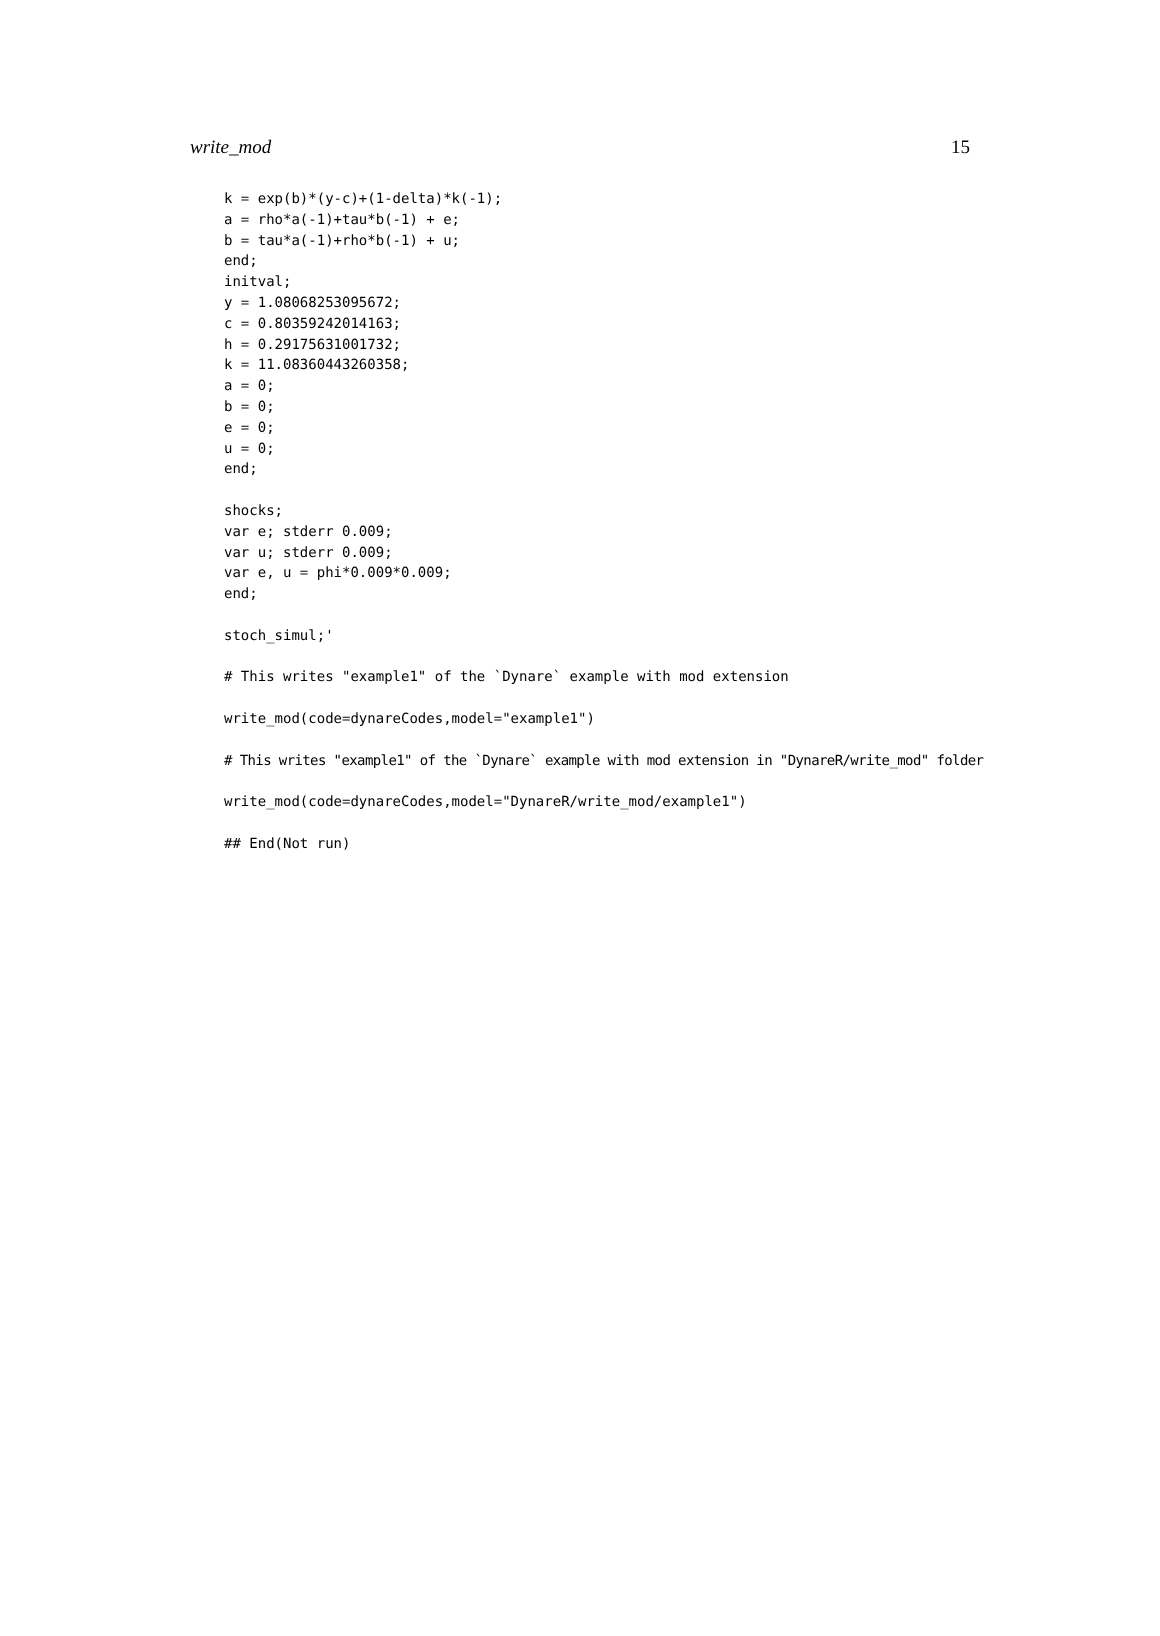write_mod 15
k = exp(b)*(y-c)+(1-delta)*k(-1);
a = rho*a(-1)+tau*b(-1) + e;
b = tau*a(-1)+rho*b(-1) + u;
end;
initval;
y = 1.08068253095672;
c = 0.80359242014163;
h = 0.29175631001732;
k = 11.08360443260358;
a = 0;
b = 0;
e = 0;
u = 0;
end;

shocks;
var e; stderr 0.009;
var u; stderr 0.009;
var e, u = phi*0.009*0.009;
end;

stoch_simul;'

# This writes "example1" of the `Dynare` example with mod extension

write_mod(code=dynareCodes,model="example1")

# This writes "example1" of the `Dynare` example with mod extension in "DynareR/write_mod" folder

write_mod(code=dynareCodes,model="DynareR/write_mod/example1")

## End(Not run)